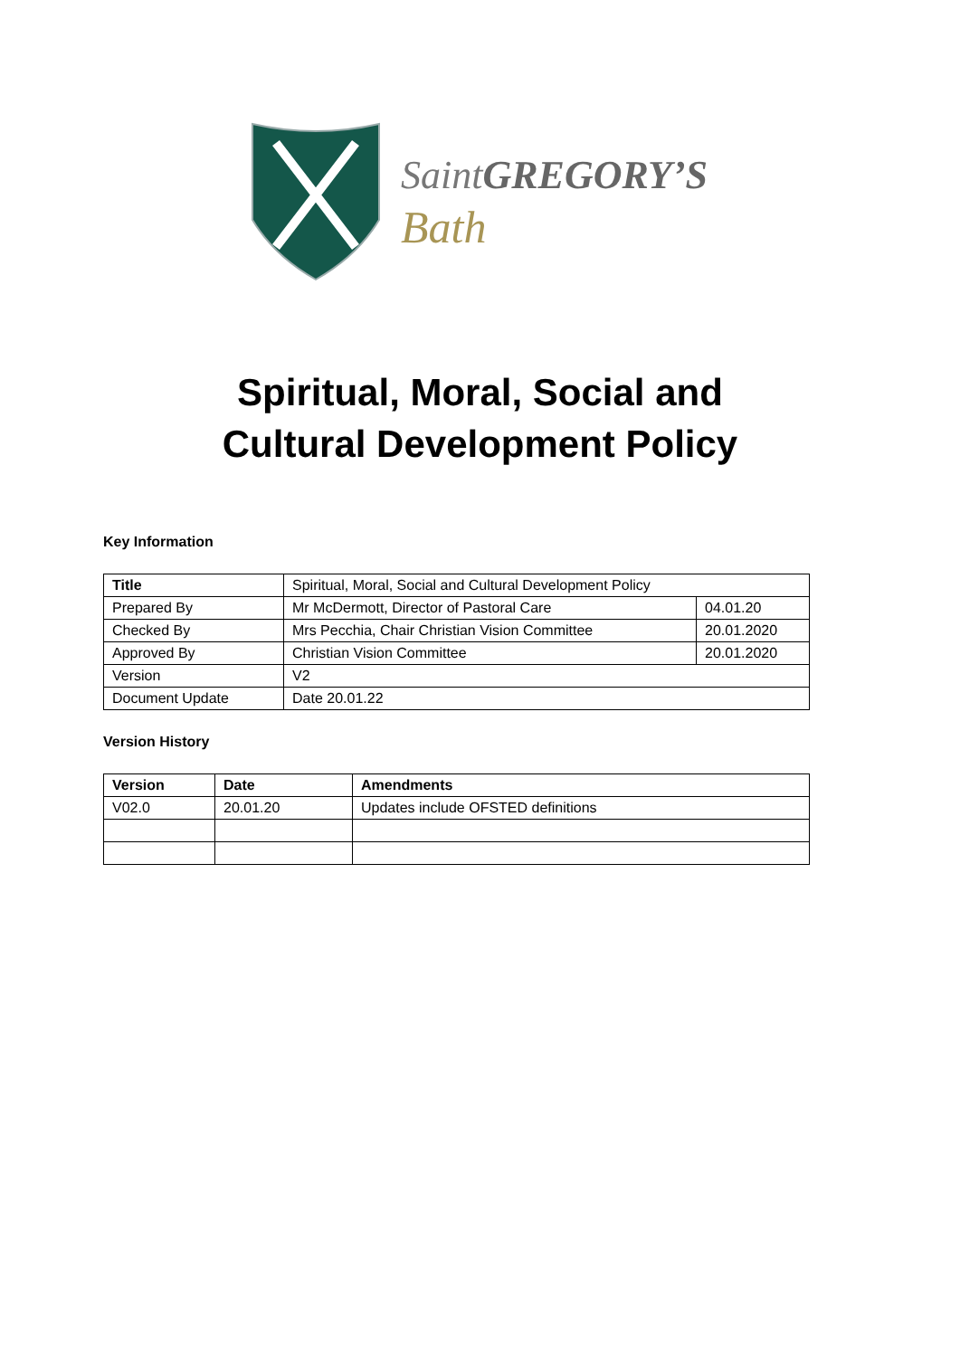Saint GREGORY’S
Bath
Spiritual, Moral, Social and
Cultural Development Policy
Key Information
| Title | Spiritual, Moral, Social and Cultural Development Policy | |
| Prepared By | Mr McDermott, Director of Pastoral Care | 04.01.20 |
| Checked By | Mrs Pecchia, Chair Christian Vision Committee | 20.01.2020 |
| Approved By | Christian Vision Committee | 20.01.2020 |
| Version | V2 | |
| Document Update | Date 20.01.22 | |
Version History
| Version | Date | Amendments |
| --- | --- | --- |
| V02.0 | 20.01.20 | Updates include OFSTED definitions |